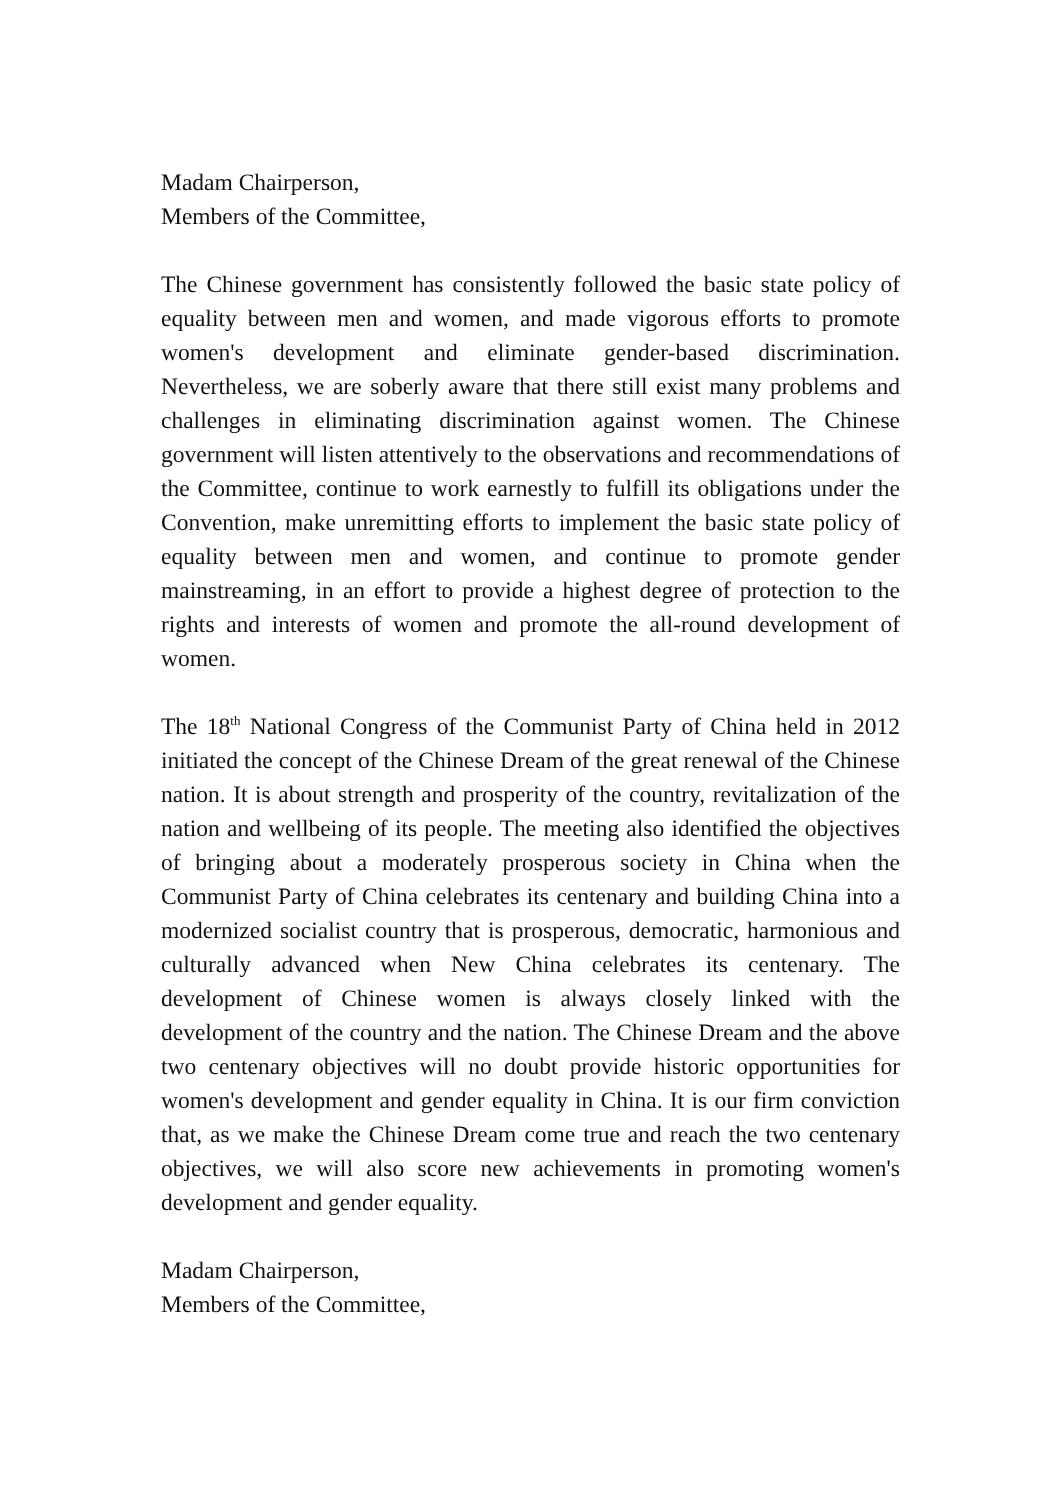Madam Chairperson,
Members of the Committee,
The Chinese government has consistently followed the basic state policy of equality between men and women, and made vigorous efforts to promote women's development and eliminate gender-based discrimination. Nevertheless, we are soberly aware that there still exist many problems and challenges in eliminating discrimination against women. The Chinese government will listen attentively to the observations and recommendations of the Committee, continue to work earnestly to fulfill its obligations under the Convention, make unremitting efforts to implement the basic state policy of equality between men and women, and continue to promote gender mainstreaming, in an effort to provide a highest degree of protection to the rights and interests of women and promote the all-round development of women.
The 18<sup>th</sup> National Congress of the Communist Party of China held in 2012 initiated the concept of the Chinese Dream of the great renewal of the Chinese nation. It is about strength and prosperity of the country, revitalization of the nation and wellbeing of its people. The meeting also identified the objectives of bringing about a moderately prosperous society in China when the Communist Party of China celebrates its centenary and building China into a modernized socialist country that is prosperous, democratic, harmonious and culturally advanced when New China celebrates its centenary. The development of Chinese women is always closely linked with the development of the country and the nation. The Chinese Dream and the above two centenary objectives will no doubt provide historic opportunities for women's development and gender equality in China. It is our firm conviction that, as we make the Chinese Dream come true and reach the two centenary objectives, we will also score new achievements in promoting women's development and gender equality.
Madam Chairperson,
Members of the Committee,